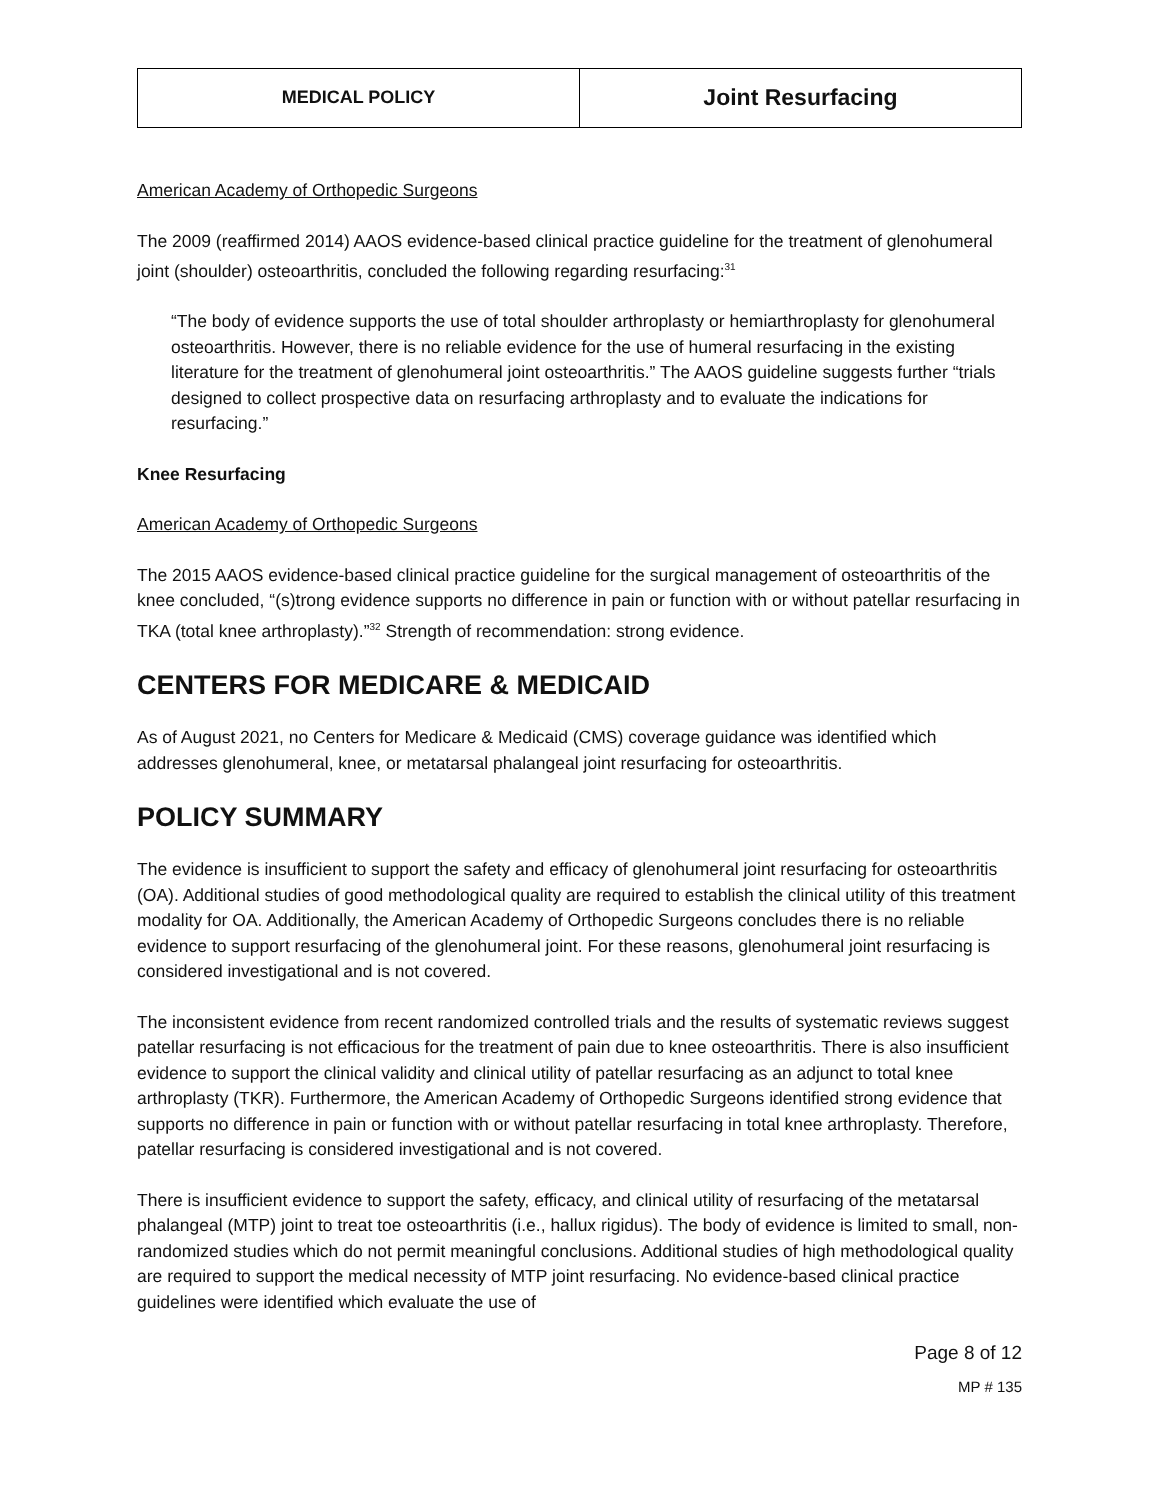| MEDICAL POLICY | Joint Resurfacing |
American Academy of Orthopedic Surgeons
The 2009 (reaffirmed 2014) AAOS evidence-based clinical practice guideline for the treatment of glenohumeral joint (shoulder) osteoarthritis, concluded the following regarding resurfacing:<sup>31</sup>
“The body of evidence supports the use of total shoulder arthroplasty or hemiarthroplasty for glenohumeral osteoarthritis. However, there is no reliable evidence for the use of humeral resurfacing in the existing literature for the treatment of glenohumeral joint osteoarthritis.” The AAOS guideline suggests further “trials designed to collect prospective data on resurfacing arthroplasty and to evaluate the indications for resurfacing.”
Knee Resurfacing
American Academy of Orthopedic Surgeons
The 2015 AAOS evidence-based clinical practice guideline for the surgical management of osteoarthritis of the knee concluded, “(s)trong evidence supports no difference in pain or function with or without patellar resurfacing in TKA (total knee arthroplasty).”<sup>32</sup> Strength of recommendation: strong evidence.
CENTERS FOR MEDICARE & MEDICAID
As of August 2021, no Centers for Medicare & Medicaid (CMS) coverage guidance was identified which addresses glenohumeral, knee, or metatarsal phalangeal joint resurfacing for osteoarthritis.
POLICY SUMMARY
The evidence is insufficient to support the safety and efficacy of glenohumeral joint resurfacing for osteoarthritis (OA). Additional studies of good methodological quality are required to establish the clinical utility of this treatment modality for OA. Additionally, the American Academy of Orthopedic Surgeons concludes there is no reliable evidence to support resurfacing of the glenohumeral joint. For these reasons, glenohumeral joint resurfacing is considered investigational and is not covered.
The inconsistent evidence from recent randomized controlled trials and the results of systematic reviews suggest patellar resurfacing is not efficacious for the treatment of pain due to knee osteoarthritis. There is also insufficient evidence to support the clinical validity and clinical utility of patellar resurfacing as an adjunct to total knee arthroplasty (TKR). Furthermore, the American Academy of Orthopedic Surgeons identified strong evidence that supports no difference in pain or function with or without patellar resurfacing in total knee arthroplasty. Therefore, patellar resurfacing is considered investigational and is not covered.
There is insufficient evidence to support the safety, efficacy, and clinical utility of resurfacing of the metatarsal phalangeal (MTP) joint to treat toe osteoarthritis (i.e., hallux rigidus). The body of evidence is limited to small, non-randomized studies which do not permit meaningful conclusions. Additional studies of high methodological quality are required to support the medical necessity of MTP joint resurfacing. No evidence-based clinical practice guidelines were identified which evaluate the use of
Page 8 of 12
MP # 135